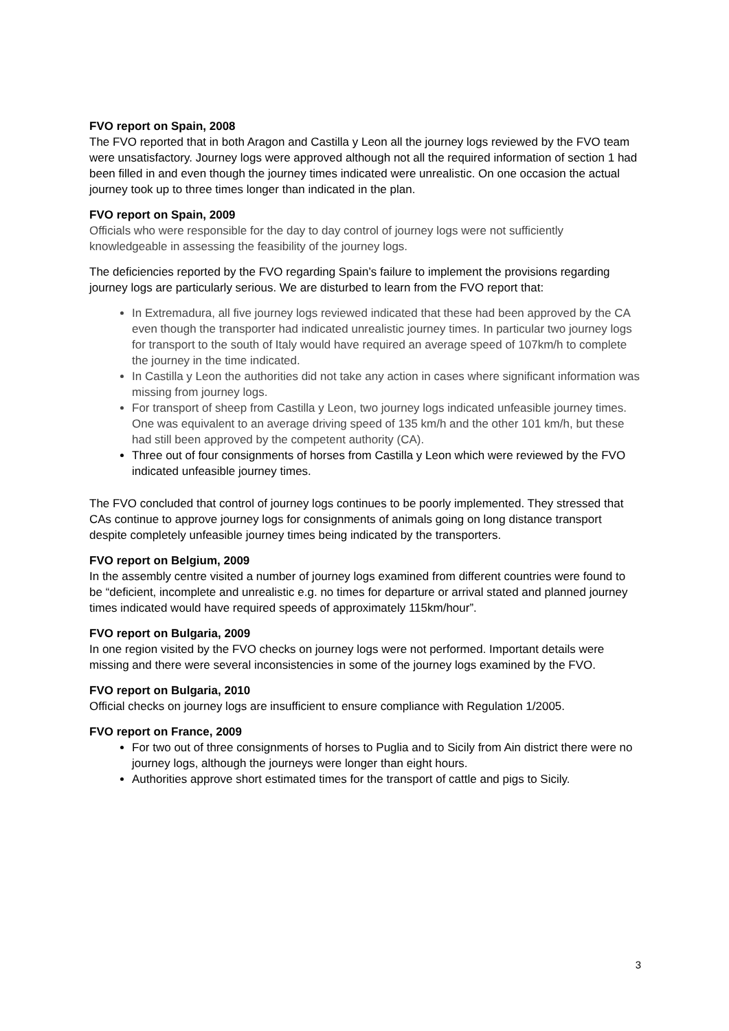FVO report on Spain, 2008
The FVO reported that in both Aragon and Castilla y Leon all the journey logs reviewed by the FVO team were unsatisfactory. Journey logs were approved although not all the required information of section 1 had been filled in and even though the journey times indicated were unrealistic. On one occasion the actual journey took up to three times longer than indicated in the plan.
FVO report on Spain, 2009
Officials who were responsible for the day to day control of journey logs were not sufficiently knowledgeable in assessing the feasibility of the journey logs.
The deficiencies reported by the FVO regarding Spain’s failure to implement the provisions regarding journey logs are particularly serious. We are disturbed to learn from the FVO report that:
In Extremadura, all five journey logs reviewed indicated that these had been approved by the CA even though the transporter had indicated unrealistic journey times. In particular two journey logs for transport to the south of Italy would have required an average speed of 107km/h to complete the journey in the time indicated.
In Castilla y Leon the authorities did not take any action in cases where significant information was missing from journey logs.
For transport of sheep from Castilla y Leon, two journey logs indicated unfeasible journey times. One was equivalent to an average driving speed of 135 km/h and the other 101 km/h, but these had still been approved by the competent authority (CA).
Three out of four consignments of horses from Castilla y Leon which were reviewed by the FVO indicated unfeasible journey times.
The FVO concluded that control of journey logs continues to be poorly implemented. They stressed that CAs continue to approve journey logs for consignments of animals going on long distance transport despite completely unfeasible journey times being indicated by the transporters.
FVO report on Belgium, 2009
In the assembly centre visited a number of journey logs examined from different countries were found to be “deficient, incomplete and unrealistic e.g. no times for departure or arrival stated and planned journey times indicated would have required speeds of approximately 115km/hour”.
FVO report on Bulgaria, 2009
In one region visited by the FVO checks on journey logs were not performed. Important details were missing and there were several inconsistencies in some of the journey logs examined by the FVO.
FVO report on Bulgaria, 2010
Official checks on journey logs are insufficient to ensure compliance with Regulation 1/2005.
FVO report on France, 2009
For two out of three consignments of horses to Puglia and to Sicily from Ain district there were no journey logs, although the journeys were longer than eight hours.
Authorities approve short estimated times for the transport of cattle and pigs to Sicily.
3